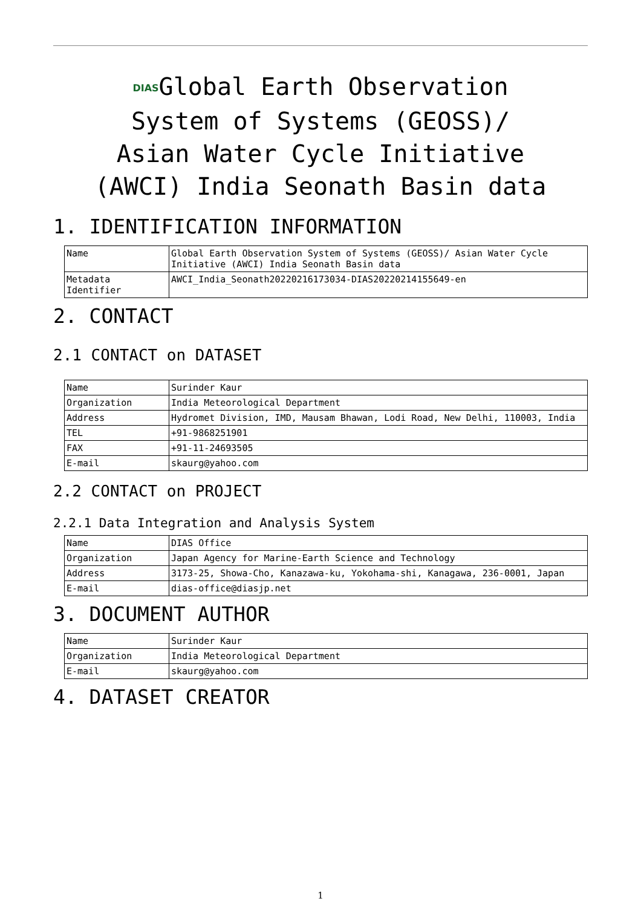DIASGlobal Earth Observation
System of Systems (GEOSS)/
Asian Water Cycle Initiative
(AWCI) India Seonath Basin data
1. IDENTIFICATION INFORMATION
| Name | Global Earth Observation System of Systems (GEOSS)/ Asian Water Cycle Initiative (AWCI) India Seonath Basin data |
| Metadata Identifier | AWCI_India_Seonath20220216173034-DIAS20220214155649-en |
2. CONTACT
2.1 CONTACT on DATASET
| Name | Surinder Kaur |
| Organization | India Meteorological Department |
| Address | Hydromet Division, IMD, Mausam Bhawan, Lodi Road, New Delhi, 110003, India |
| TEL | +91-9868251901 |
| FAX | +91-11-24693505 |
| E-mail | skaurg@yahoo.com |
2.2 CONTACT on PROJECT
2.2.1 Data Integration and Analysis System
| Name | DIAS Office |
| Organization | Japan Agency for Marine-Earth Science and Technology |
| Address | 3173-25, Showa-Cho, Kanazawa-ku, Yokohama-shi, Kanagawa, 236-0001, Japan |
| E-mail | dias-office@diasjp.net |
3. DOCUMENT AUTHOR
| Name | Surinder Kaur |
| Organization | India Meteorological Department |
| E-mail | skaurg@yahoo.com |
4. DATASET CREATOR
1